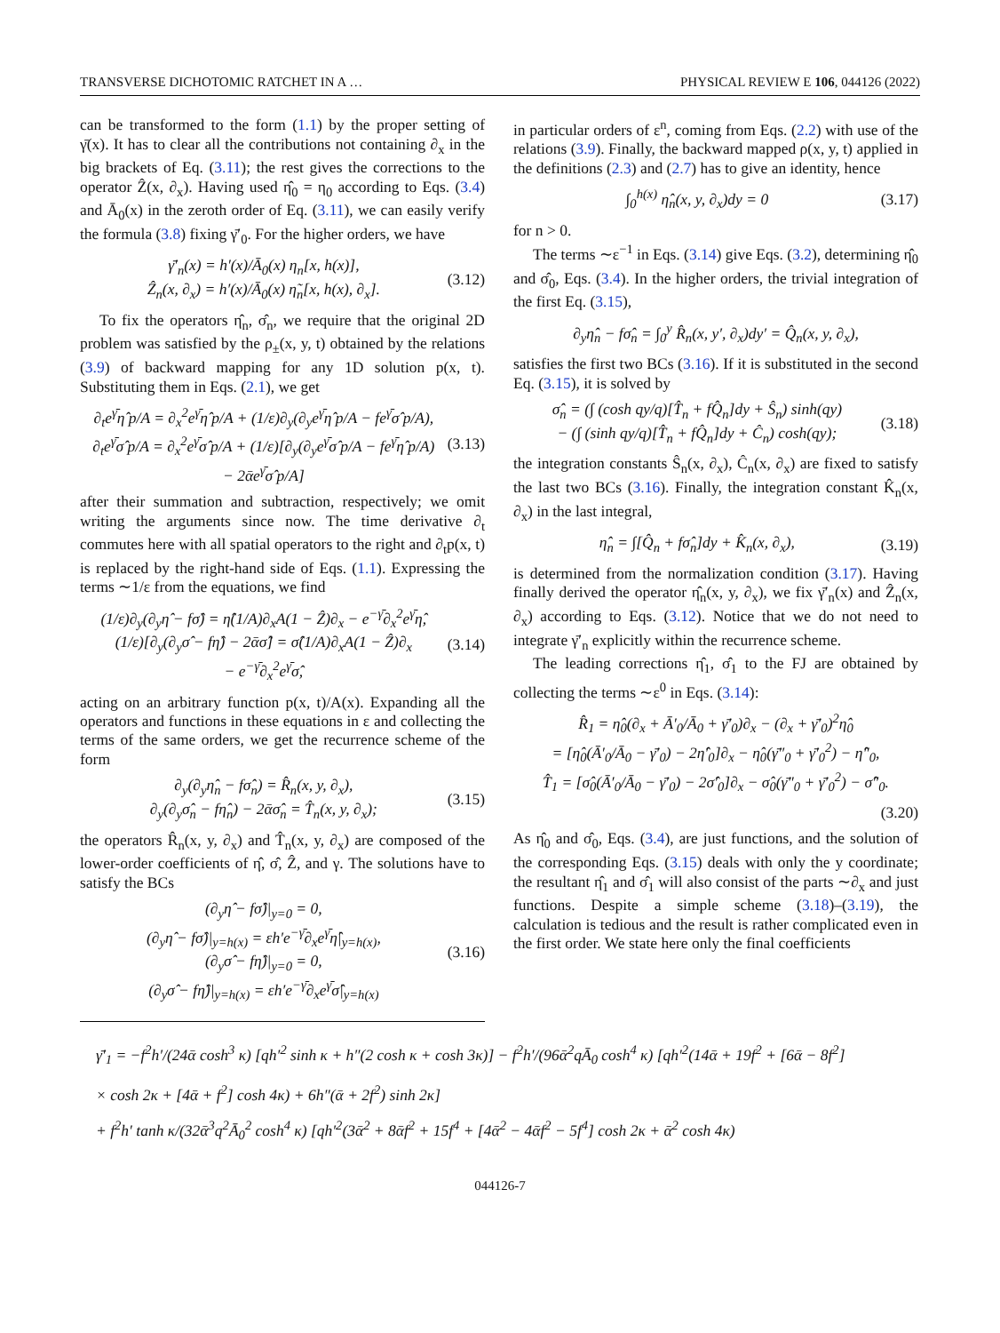TRANSVERSE DICHOTOMIC RATCHET IN A … PHYSICAL REVIEW E 106, 044126 (2022)
can be transformed to the form (1.1) by the proper setting of γ̄(x). It has to clear all the contributions not containing ∂<sub>x</sub> in the big brackets of Eq. (3.11); the rest gives the corrections to the operator Ẑ(x, ∂<sub>x</sub>). Having used η̂<sub>0</sub> = η<sub>0</sub> according to Eqs. (3.4) and Ā<sub>0</sub>(x) in the zeroth order of Eq. (3.11), we can easily verify the formula (3.8) fixing γ̄′<sub>0</sub>. For the higher orders, we have
γ̄′<sub>n</sub>(x) = h′(x)/Ā<sub>0</sub>(x) η<sub>n</sub>[x, h(x)],
Ẑ<sub>n</sub>(x, ∂<sub>x</sub>) = h′(x)/Ā<sub>0</sub>(x) η̃<sub>n</sub>[x, h(x), ∂<sub>x</sub>]. (3.12)
To fix the operators η̂<sub>n</sub>, σ̂<sub>n</sub>, we require that the original 2D problem was satisfied by the ρ<sub>±</sub>(x, y, t) obtained by the relations (3.9) of backward mapping for any 1D solution p(x, t). Substituting them in Eqs. (2.1), we get
∂<sub>t</sub>e<sup>γ̄</sup>η̂ p/A = ∂<sub>x</sub><sup>2</sup>e<sup>γ̄</sup>η̂ p/A + (1/ε)∂<sub>y</sub>(∂<sub>y</sub>e<sup>γ̄</sup>η̂ p/A − fe<sup>γ̄</sup>σ̂ p/A),
∂<sub>t</sub>e<sup>γ̄</sup>σ̂ p/A = ∂<sub>x</sub><sup>2</sup>e<sup>γ̄</sup>σ̂ p/A + (1/ε)[∂<sub>y</sub>(∂<sub>y</sub>e<sup>γ̄</sup>σ̂ p/A − fe<sup>γ̄</sup>η̂ p/A)
− 2ᾱe<sup>γ̄</sup>σ̂ p/A] (3.13)
after their summation and subtraction, respectively; we omit writing the arguments since now. The time derivative ∂<sub>t</sub> commutes here with all spatial operators to the right and ∂<sub>t</sub>p(x, t) is replaced by the right-hand side of Eqs. (1.1). Expressing the terms ∼1/ε from the equations, we find
(1/ε)∂<sub>y</sub>(∂<sub>y</sub>η̂ − fσ̂) = η̂(1/A)∂<sub>x</sub>A(1 − Ẑ)∂<sub>x</sub> − e<sup>−γ̄</sup>∂<sub>x</sub><sup>2</sup>e<sup>γ̄</sup>η̂,
(1/ε)[∂<sub>y</sub>(∂<sub>y</sub>σ̂ − fη̂) − 2ᾱσ̂] = σ̂(1/A)∂<sub>x</sub>A(1 − Ẑ)∂<sub>x</sub>
− e<sup>−γ̄</sup>∂<sub>x</sub><sup>2</sup>e<sup>γ̄</sup>σ̂, (3.14)
acting on an arbitrary function p(x, t)/A(x). Expanding all the operators and functions in these equations in ε and collecting the terms of the same orders, we get the recurrence scheme of the form
∂<sub>y</sub>(∂<sub>y</sub>η̂<sub>n</sub> − fσ̂<sub>n</sub>) = R̂<sub>n</sub>(x, y, ∂<sub>x</sub>),
∂<sub>y</sub>(∂<sub>y</sub>σ̂<sub>n</sub> − fη̂<sub>n</sub>) − 2ᾱσ̂<sub>n</sub> = T̂<sub>n</sub>(x, y, ∂<sub>x</sub>); (3.15)
the operators R̂<sub>n</sub>(x, y, ∂<sub>x</sub>) and T̂<sub>n</sub>(x, y, ∂<sub>x</sub>) are composed of the lower-order coefficients of η̂, σ̂, Ẑ, and γ. The solutions have to satisfy the BCs
(∂<sub>y</sub>η̂ − fσ̂)|<sub>y=0</sub> = 0,
(∂<sub>y</sub>η̂ − fσ̂)|<sub>y=h(x)</sub> = εh′e<sup>−γ̄</sup>∂<sub>x</sub>e<sup>γ̄</sup>η̂|<sub>y=h(x)</sub>,
(∂<sub>y</sub>σ̂ − fη̂)|<sub>y=0</sub> = 0,
(∂<sub>y</sub>σ̂ − fη̂)|<sub>y=h(x)</sub> = εh′e<sup>−γ̄</sup>∂<sub>x</sub>e<sup>γ̄</sup>σ̂|<sub>y=h(x)</sub> (3.16)
in particular orders of ε<sup>n</sup>, coming from Eqs. (2.2) with use of the relations (3.9). Finally, the backward mapped ρ(x, y, t) applied in the definitions (2.3) and (2.7) has to give an identity, hence
∫<sub>0</sub><sup>h(x)</sup> η̂<sub>n</sub>(x, y, ∂<sub>x</sub>)dy = 0 (3.17)
for n > 0.
The terms ∼ε<sup>−1</sup> in Eqs. (3.14) give Eqs. (3.2), determining η̂<sub>0</sub> and σ̂<sub>0</sub>, Eqs. (3.4). In the higher orders, the trivial integration of the first Eq. (3.15),
∂<sub>y</sub>η̂<sub>n</sub> − fσ̂<sub>n</sub> = ∫<sub>0</sub><sup>y</sup> R̂<sub>n</sub>(x, y′, ∂<sub>x</sub>)dy′ = Q̂<sub>n</sub>(x, y, ∂<sub>x</sub>),
satisfies the first two BCs (3.16). If it is substituted in the second Eq. (3.15), it is solved by
σ̂<sub>n</sub> = (∫ (cosh qy/q)[T̂<sub>n</sub> + fQ̂<sub>n</sub>]dy + Ŝ<sub>n</sub>) sinh(qy)
− (∫ (sinh qy/q)[T̂<sub>n</sub> + fQ̂<sub>n</sub>]dy + Ĉ<sub>n</sub>) cosh(qy); (3.18)
the integration constants Ŝ<sub>n</sub>(x, ∂<sub>x</sub>), Ĉ<sub>n</sub>(x, ∂<sub>x</sub>) are fixed to satisfy the last two BCs (3.16). Finally, the integration constant K̂<sub>n</sub>(x, ∂<sub>x</sub>) in the last integral,
η̂<sub>n</sub> = ∫[Q̂<sub>n</sub> + fσ̂<sub>n</sub>]dy + K̂<sub>n</sub>(x, ∂<sub>x</sub>), (3.19)
is determined from the normalization condition (3.17). Having finally derived the operator η̂<sub>n</sub>(x, y, ∂<sub>x</sub>), we fix γ̄′<sub>n</sub>(x) and Ẑ<sub>n</sub>(x, ∂<sub>x</sub>) according to Eqs. (3.12). Notice that we do not need to integrate γ̄′<sub>n</sub> explicitly within the recurrence scheme.
The leading corrections η̂<sub>1</sub>, σ̂<sub>1</sub> to the FJ are obtained by collecting the terms ∼ε<sup>0</sup> in Eqs. (3.14):
R̂<sub>1</sub> = η̂<sub>0</sub>(∂<sub>x</sub> + Ā′<sub>0</sub>/Ā<sub>0</sub> + γ̄′<sub>0</sub>)∂<sub>x</sub> − (∂<sub>x</sub> + γ̄′<sub>0</sub>)<sup>2</sup>η̂<sub>0</sub>
= [η̂<sub>0</sub>(Ā′<sub>0</sub>/Ā<sub>0</sub> − γ̄′<sub>0</sub>) − 2η̂′<sub>0</sub>]∂<sub>x</sub> − η̂<sub>0</sub>(γ̄″<sub>0</sub> + γ̄′<sub>0</sub><sup>2</sup>) − η̂″<sub>0</sub>,
T̂<sub>1</sub> = [σ̂<sub>0</sub>(Ā′<sub>0</sub>/Ā<sub>0</sub> − γ̄′<sub>0</sub>) − 2σ̂′<sub>0</sub>]∂<sub>x</sub> − σ̂<sub>0</sub>(γ̄″<sub>0</sub> + γ̄′<sub>0</sub><sup>2</sup>) − σ̂″<sub>0</sub>.
(3.20)
As η̂<sub>0</sub> and σ̂<sub>0</sub>, Eqs. (3.4), are just functions, and the solution of the corresponding Eqs. (3.15) deals with only the y coordinate; the resultant η̂<sub>1</sub> and σ̂<sub>1</sub> will also consist of the parts ∼∂<sub>x</sub> and just functions. Despite a simple scheme (3.18)–(3.19), the calculation is tedious and the result is rather complicated even in the first order. We state here only the final coefficients
γ̄′<sub>1</sub> = −f<sup>2</sup>h′/(24ᾱ cosh<sup>3</sup> κ) [qh′<sup>2</sup> sinh κ + h″(2 cosh κ + cosh 3κ)] − f<sup>2</sup>h′/(96ᾱ<sup>2</sup>qĀ<sub>0</sub> cosh<sup>4</sup> κ) [qh′<sup>2</sup>(14ᾱ + 19f<sup>2</sup> + [6ᾱ − 8f<sup>2</sup>]
× cosh 2κ + [4ᾱ + f<sup>2</sup>] cosh 4κ) + 6h″(ᾱ + 2f<sup>2</sup>) sinh 2κ]
+ f<sup>2</sup>h′ tanh κ/(32ᾱ<sup>3</sup>q<sup>2</sup>Ā<sub>0</sub><sup>2</sup> cosh<sup>4</sup> κ) [qh′<sup>2</sup>(3ᾱ<sup>2</sup> + 8ᾱf<sup>2</sup> + 15f<sup>4</sup> + [4ᾱ<sup>2</sup> − 4ᾱf<sup>2</sup> − 5f<sup>4</sup>] cosh 2κ + ᾱ<sup>2</sup> cosh 4κ)
044126-7